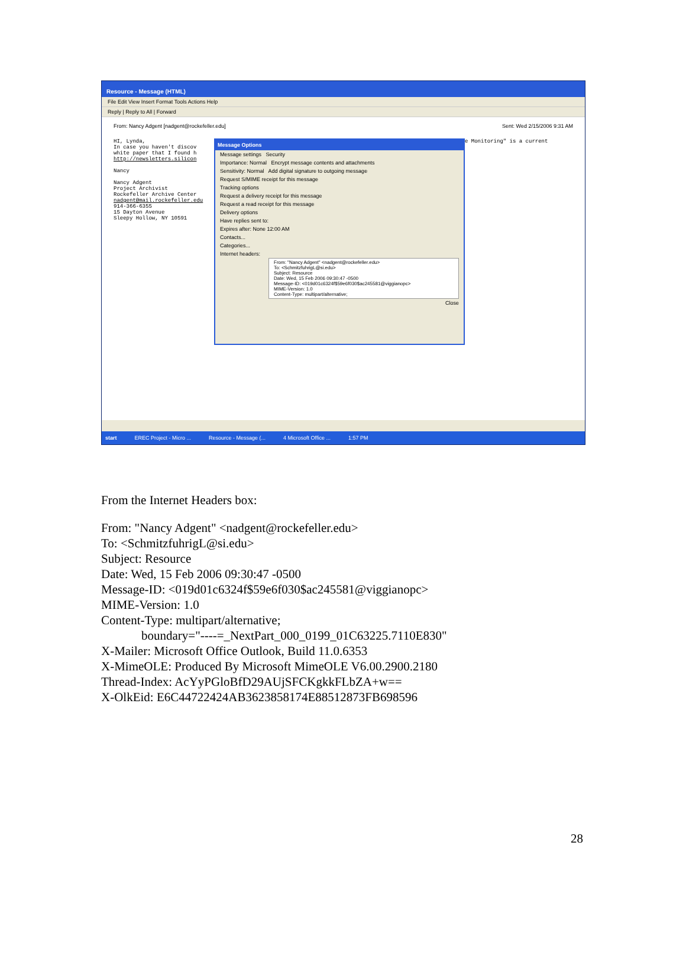Resource - Message (HTML)
File Edit View Insert Format Tools Actions Help
Reply | Reply to All | Forward
From: Nancy Adgent [nadgent@rockefeller.edu] Sent: Wed 2/15/2006 9:31 AM
HI, Lynda,
In case you haven't discov
white paper that I found h
http://newsletters.silicon
Nancy
Nancy Adgent
Project Archivist
Rockefeller Archive Center
nadgent@mail.rockefeller.edu
914-366-6355
15 Dayton Avenue
Sleepy Hollow, NY 10591
Message Options
Message settings Security
Importance: Normal Encrypt message contents and attachments
Sensitivity: Normal Add digital signature to outgoing message
Request S/MIME receipt for this message
Tracking options
Request a delivery receipt for this message
Request a read receipt for this message
Delivery options
Have replies sent to:
Expires after: None 12:00 AM
Contacts...
Categories...
Internet headers:
From: "Nancy Adgent" <nadgent@rockefeller.edu>
To: <SchmitzfuhrigL@si.edu>
Subject: Resource
Date: Wed, 15 Feb 2006 09:30:47 -0500
Message-ID: <019d01c6324f$59e6f030$ac245581@viggianopc>
MIME-Version: 1.0
Content-Type: multipart/alternative;
Close
e Monitoring" is a current
start EREC Project - Micro ... Resource - Message (... 4 Microsoft Office ... 1:57 PM
From the Internet Headers box:
From: "Nancy Adgent" <nadgent@rockefeller.edu>
To: <SchmitzfuhrigL@si.edu>
Subject: Resource
Date: Wed, 15 Feb 2006 09:30:47 -0500
Message-ID: <019d01c6324f$59e6f030$ac245581@viggianopc>
MIME-Version: 1.0
Content-Type: multipart/alternative;
boundary="----=_NextPart_000_0199_01C63225.7110E830"
X-Mailer: Microsoft Office Outlook, Build 11.0.6353
X-MimeOLE: Produced By Microsoft MimeOLE V6.00.2900.2180
Thread-Index: AcYyPGloBfD29AUjSFCKgkkFLbZA+w==
X-OlkEid: E6C44722424AB3623858174E88512873FB698596
28